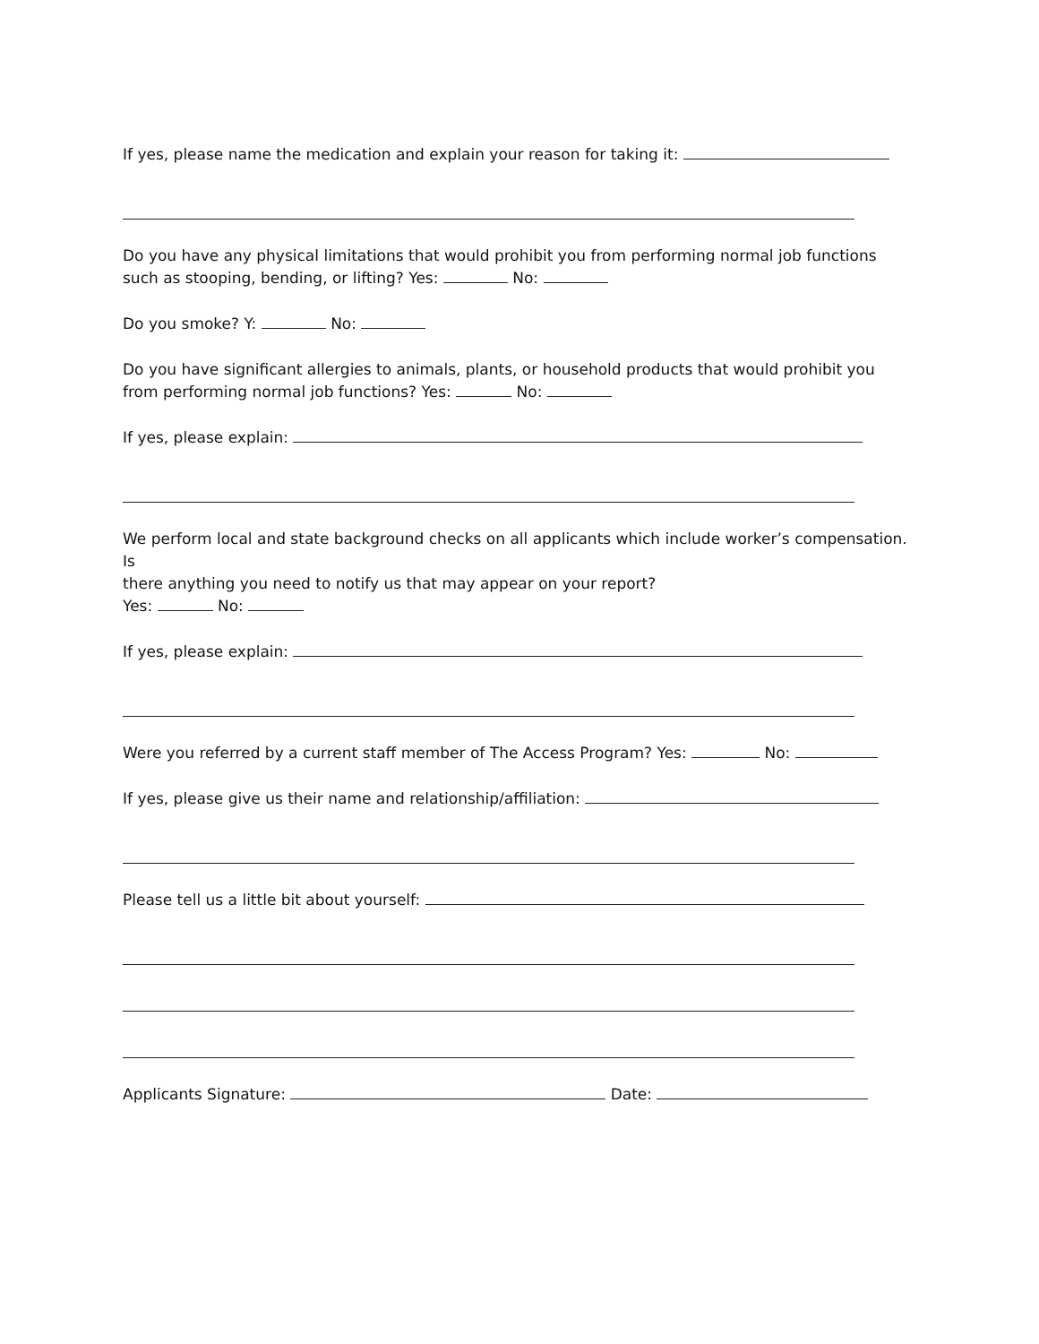If yes, please name the medication and explain your reason for taking it:
Do you have any physical limitations that would prohibit you from performing normal job functions
such as stooping, bending, or lifting? Yes: No:
Do you smoke? Y: No:
Do you have significant allergies to animals, plants, or household products that would prohibit you
from performing normal job functions? Yes: No:
If yes, please explain:
We perform local and state background checks on all applicants which include worker’s compensation. Is
there anything you need to notify us that may appear on your report?
Yes: No:
If yes, please explain:
Were you referred by a current staff member of The Access Program? Yes: No:
If yes, please give us their name and relationship/affiliation:
Please tell us a little bit about yourself:
Applicants Signature: Date: